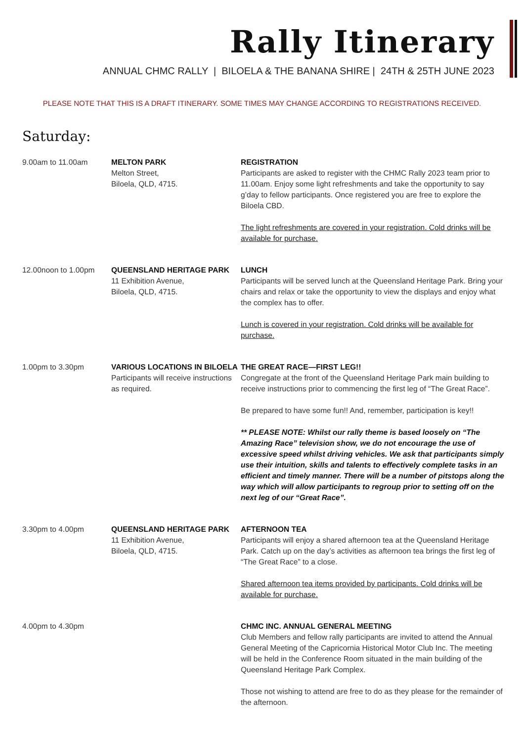Rally Itinerary
ANNUAL CHMC RALLY | BILOELA & THE BANANA SHIRE | 24TH & 25TH JUNE 2023
PLEASE NOTE THAT THIS IS A DRAFT ITINERARY. SOME TIMES MAY CHANGE ACCORDING TO REGISTRATIONS RECEIVED.
Saturday:
| 9.00am to 11.00am | MELTON PARK Melton Street, Biloela, QLD, 4715. | REGISTRATION Participants are asked to register with the CHMC Rally 2023 team prior to 11.00am. Enjoy some light refreshments and take the opportunity to say g’day to fellow participants. Once registered you are free to explore the Biloela CBD. The light refreshments are covered in your registration. Cold drinks will be available for purchase. |
| 12.00noon to 1.00pm | QUEENSLAND HERITAGE PARK 11 Exhibition Avenue, Biloela, QLD, 4715. | LUNCH Participants will be served lunch at the Queensland Heritage Park. Bring your chairs and relax or take the opportunity to view the displays and enjoy what the complex has to offer. Lunch is covered in your registration. Cold drinks will be available for purchase. |
| 1.00pm to 3.30pm | VARIOUS LOCATIONS IN BILOELA Participants will receive instructions as required. | THE GREAT RACE—FIRST LEG!! Congregate at the front of the Queensland Heritage Park main building to receive instructions prior to commencing the first leg of “The Great Race”. Be prepared to have some fun!! And, remember, participation is key!! ** PLEASE NOTE: Whilst our rally theme is based loosely on “The Amazing Race” television show, we do not encourage the use of excessive speed whilst driving vehicles. We ask that participants simply use their intuition, skills and talents to effectively complete tasks in an efficient and timely manner. There will be a number of pitstops along the way which will allow participants to regroup prior to setting off on the next leg of our “Great Race”. |
| 3.30pm to 4.00pm | QUEENSLAND HERITAGE PARK 11 Exhibition Avenue, Biloela, QLD, 4715. | AFTERNOON TEA Participants will enjoy a shared afternoon tea at the Queensland Heritage Park. Catch up on the day’s activities as afternoon tea brings the first leg of “The Great Race” to a close. Shared afternoon tea items provided by participants. Cold drinks will be available for purchase. |
| 4.00pm to 4.30pm | | CHMC INC. ANNUAL GENERAL MEETING Club Members and fellow rally participants are invited to attend the Annual General Meeting of the Capricornia Historical Motor Club Inc. The meeting will be held in the Conference Room situated in the main building of the Queensland Heritage Park Complex. Those not wishing to attend are free to do as they please for the remainder of the afternoon. |